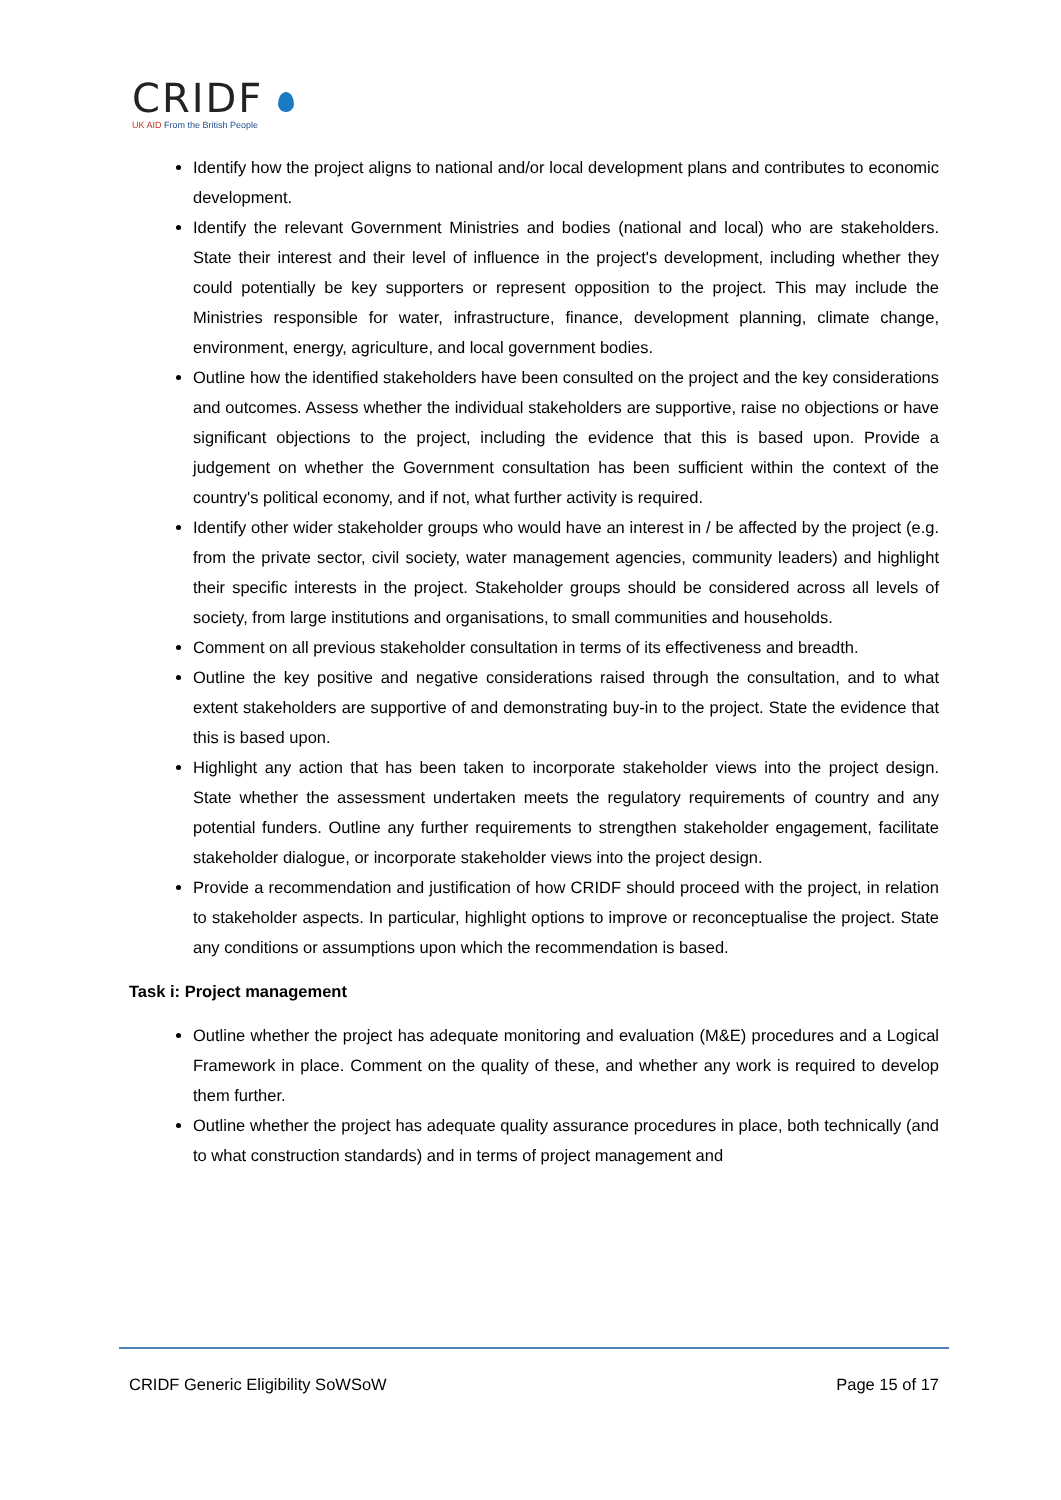CRIDF
UK AID From the British People
Identify how the project aligns to national and/or local development plans and contributes to economic development.
Identify the relevant Government Ministries and bodies (national and local) who are stakeholders. State their interest and their level of influence in the project's development, including whether they could potentially be key supporters or represent opposition to the project. This may include the Ministries responsible for water, infrastructure, finance, development planning, climate change, environment, energy, agriculture, and local government bodies.
Outline how the identified stakeholders have been consulted on the project and the key considerations and outcomes. Assess whether the individual stakeholders are supportive, raise no objections or have significant objections to the project, including the evidence that this is based upon. Provide a judgement on whether the Government consultation has been sufficient within the context of the country's political economy, and if not, what further activity is required.
Identify other wider stakeholder groups who would have an interest in / be affected by the project (e.g. from the private sector, civil society, water management agencies, community leaders) and highlight their specific interests in the project. Stakeholder groups should be considered across all levels of society, from large institutions and organisations, to small communities and households.
Comment on all previous stakeholder consultation in terms of its effectiveness and breadth.
Outline the key positive and negative considerations raised through the consultation, and to what extent stakeholders are supportive of and demonstrating buy-in to the project. State the evidence that this is based upon.
Highlight any action that has been taken to incorporate stakeholder views into the project design. State whether the assessment undertaken meets the regulatory requirements of country and any potential funders. Outline any further requirements to strengthen stakeholder engagement, facilitate stakeholder dialogue, or incorporate stakeholder views into the project design.
Provide a recommendation and justification of how CRIDF should proceed with the project, in relation to stakeholder aspects. In particular, highlight options to improve or reconceptualise the project. State any conditions or assumptions upon which the recommendation is based.
Task i: Project management
Outline whether the project has adequate monitoring and evaluation (M&E) procedures and a Logical Framework in place. Comment on the quality of these, and whether any work is required to develop them further.
Outline whether the project has adequate quality assurance procedures in place, both technically (and to what construction standards) and in terms of project management and
CRIDF Generic Eligibility SoWSoW Page 15 of 17